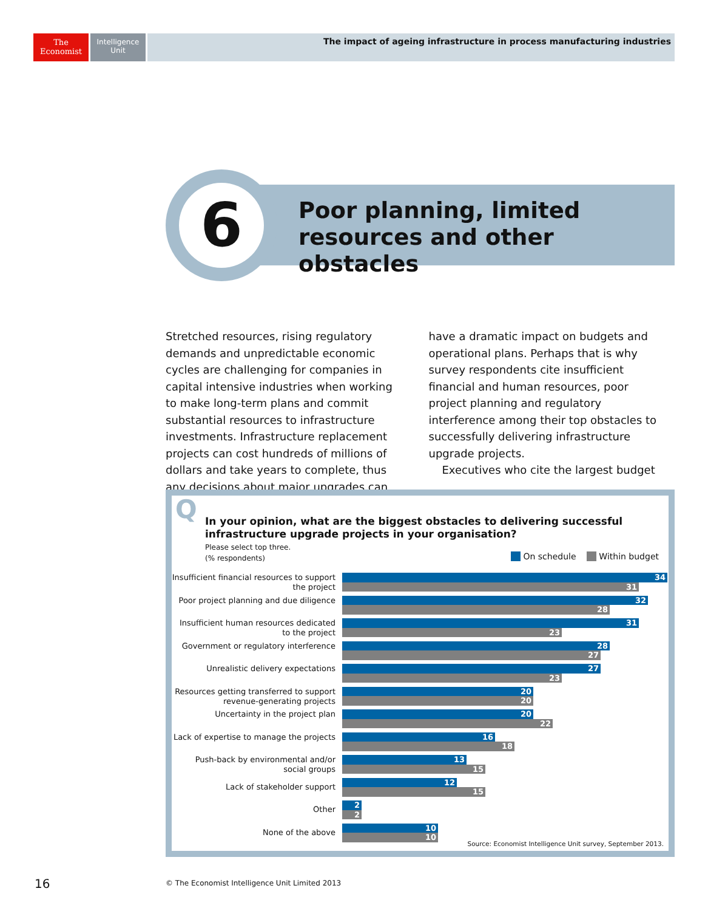The
Economist
Intelligence
Unit
The impact of ageing infrastructure in process manufacturing industries
6
Poor planning, limited resources and other obstacles
Stretched resources, rising regulatory demands and unpredictable economic cycles are challenging for companies in capital intensive industries when working to make long-term plans and commit substantial resources to infrastructure investments. Infrastructure replacement projects can cost hundreds of millions of dollars and take years to complete, thus any decisions about major upgrades can have a dramatic impact on budgets and operational plans. Perhaps that is why survey respondents cite insufficient financial and human resources, poor project planning and regulatory interference among their top obstacles to successfully delivering infrastructure upgrade projects.
Executives who cite the largest budget
Q
In your opinion, what are the biggest obstacles to delivering successful infrastructure upgrade projects in your organisation?
Please select top three.
(% respondents)
On schedule Within budget
Insufficient financial resources to support the project
34
31
Poor project planning and due diligence
32
28
Insufficient human resources dedicated to the project
31
23
Government or regulatory interference
28
27
Unrealistic delivery expectations
27
23
Resources getting transferred to support revenue-generating projects
20
20
Uncertainty in the project plan
20
22
Lack of expertise to manage the projects
16
18
Push-back by environmental and/or social groups
13
15
Lack of stakeholder support
12
15
Other
2
2
None of the above
10
10
Source: Economist Intelligence Unit survey, September 2013.
16
© The Economist Intelligence Unit Limited 2013